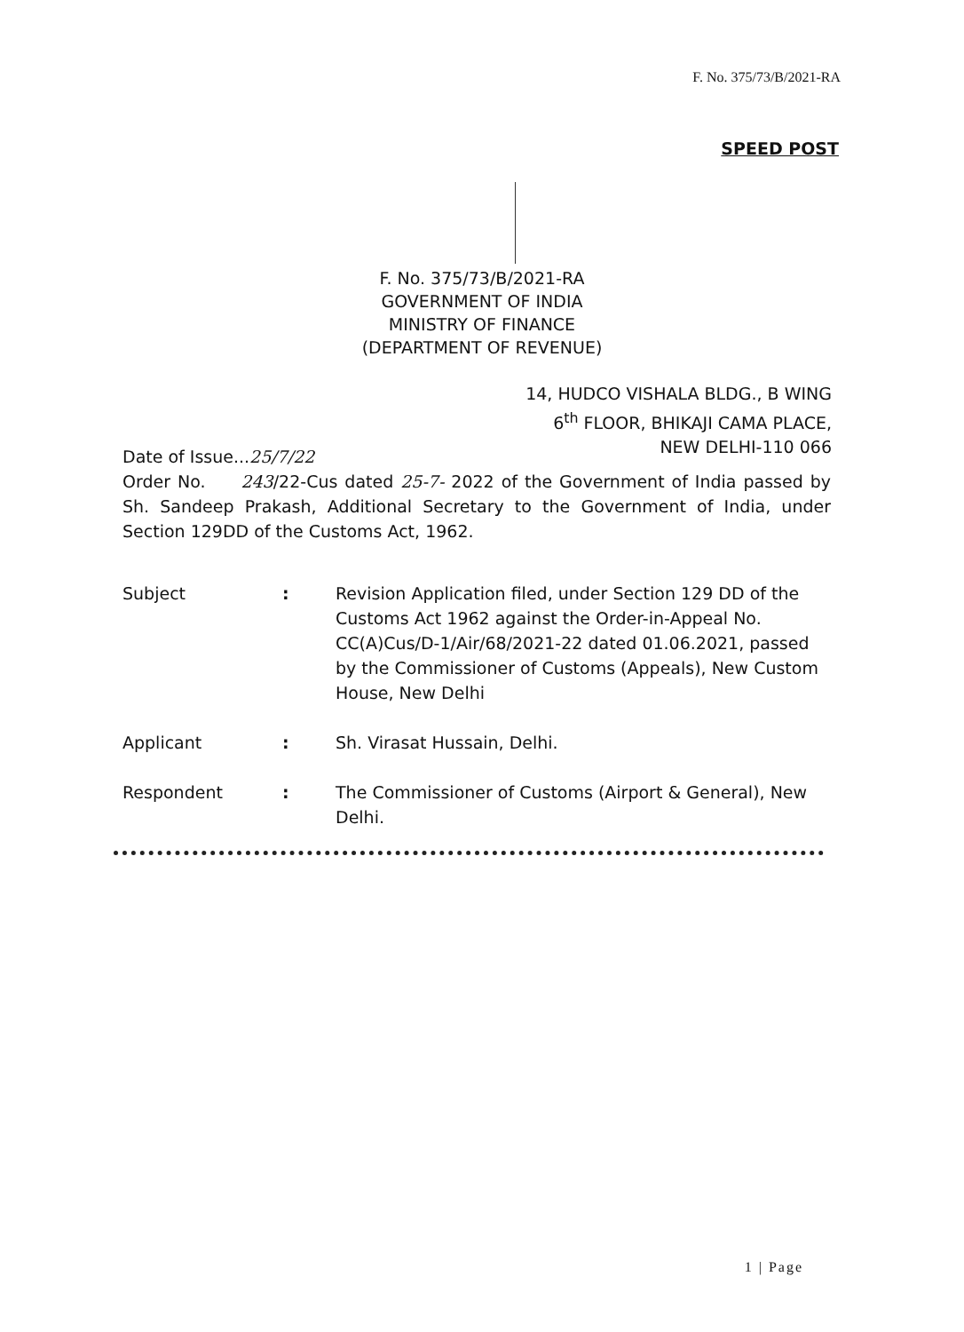F. No. 375/73/B/2021-RA
SPEED POST
F. No. 375/73/B/2021-RA
GOVERNMENT OF INDIA
MINISTRY OF FINANCE
(DEPARTMENT OF REVENUE)
14, HUDCO VISHALA BLDG., B WING
6<sup>th</sup> FLOOR, BHIKAJI CAMA PLACE,
NEW DELHI-110 066
Date of Issue...25/7/22
Order No. 243/22-Cus dated 25-7- 2022 of the Government of India passed by Sh. Sandeep Prakash, Additional Secretary to the Government of India, under Section 129DD of the Customs Act, 1962.
Subject : Revision Application filed, under Section 129 DD of the Customs Act 1962 against the Order-in-Appeal No. CC(A)Cus/D-1/Air/68/2021-22 dated 01.06.2021, passed by the Commissioner of Customs (Appeals), New Custom House, New Delhi
Applicant : Sh. Virasat Hussain, Delhi.
Respondent : The Commissioner of Customs (Airport & General), New Delhi.
1 | Page